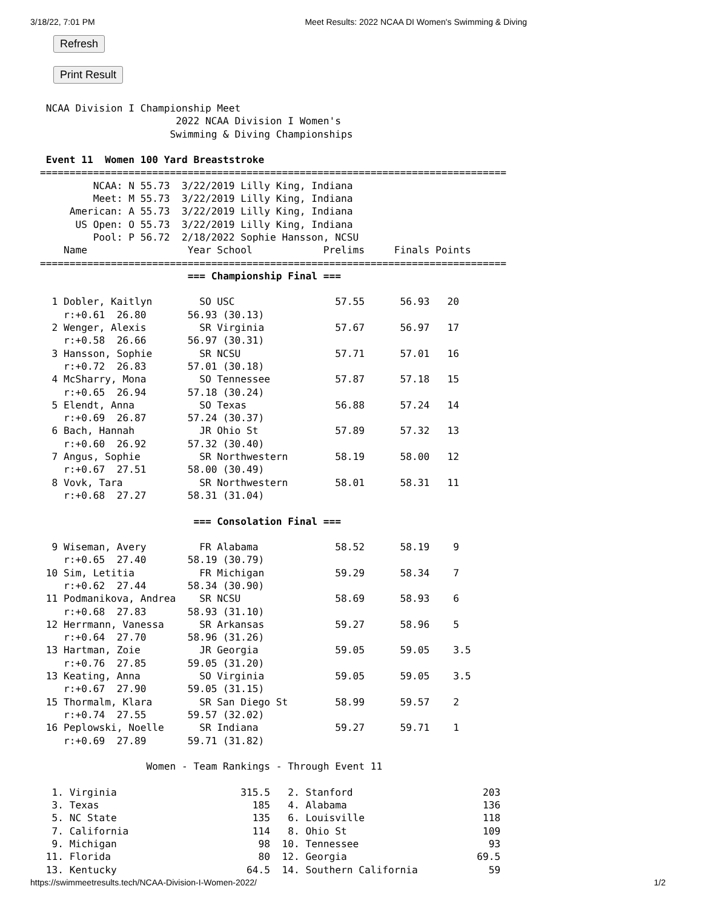3/18/22, 7:01 PM Meet Results: 2022 NCAA DI Women's Swimming & Diving
Refresh
Print Result
 NCAA Division I Championship Meet
                       2022 NCAA Division I Women's
                      Swimming & Diving Championships

 Event 11  Women 100 Yard Breaststroke
===============================================================================
         NCAA: N 55.73  3/22/2019 Lilly King, Indiana
         Meet: M 55.73  3/22/2019 Lilly King, Indiana
     American: A 55.73  3/22/2019 Lilly King, Indiana
      US Open: O 55.73  3/22/2019 Lilly King, Indiana
         Pool: P 56.72  2/18/2022 Sophie Hansson, NCSU
    Name                 Year School            Prelims     Finals Points
===============================================================================
                         === Championship Final ===

  1 Dobler, Kaitlyn        SO USC                 57.55      56.93   20
    r:+0.61  26.80       56.93 (30.13)
  2 Wenger, Alexis         SR Virginia            57.67      56.97   17
    r:+0.58  26.66       56.97 (30.31)
  3 Hansson, Sophie        SR NCSU                57.71      57.01   16
    r:+0.72  26.83       57.01 (30.18)
  4 McSharry, Mona         SO Tennessee           57.87      57.18   15
    r:+0.65  26.94       57.18 (30.24)
  5 Elendt, Anna           SO Texas               56.88      57.24   14
    r:+0.69  26.87       57.24 (30.37)
  6 Bach, Hannah           JR Ohio St             57.89      57.32   13
    r:+0.60  26.92       57.32 (30.40)
  7 Angus, Sophie          SR Northwestern        58.19      58.00   12
    r:+0.67  27.51       58.00 (30.49)
  8 Vovk, Tara             SR Northwestern        58.01      58.31   11
    r:+0.68  27.27       58.31 (31.04)

                          === Consolation Final ===

  9 Wiseman, Avery         FR Alabama             58.52      58.19    9
    r:+0.65  27.40       58.19 (30.79)
 10 Sim, Letitia           FR Michigan            59.29      58.34    7
    r:+0.62  27.44       58.34 (30.90)
 11 Podmanikova, Andrea    SR NCSU                58.69      58.93    6
    r:+0.68  27.83       58.93 (31.10)
 12 Herrmann, Vanessa      SR Arkansas            59.27      58.96    5
    r:+0.64  27.70       58.96 (31.26)
 13 Hartman, Zoie          JR Georgia             59.05      59.05    3.5
    r:+0.76  27.85       59.05 (31.20)
 13 Keating, Anna          SO Virginia            59.05      59.05    3.5
    r:+0.67  27.90       59.05 (31.15)
 15 Thormalm, Klara        SR San Diego St        58.99      59.57    2
    r:+0.74  27.55       59.57 (32.02)
 16 Peplowski, Noelle      SR Indiana             59.27      59.71    1
    r:+0.69  27.89       59.71 (31.82)

                  Women - Team Rankings - Through Event 11

  1. Virginia                     315.5   2. Stanford                      203
  3. Texas                          185   4. Alabama                       136
  5. NC State                       135   6. Louisville                    118
  7. California                     114   8. Ohio St                       109
  9. Michigan                        98  10. Tennessee                      93
 11. Florida                         80  12. Georgia                      69.5
 13. Kentucky                      64.5  14. Southern California            59
https://swimmeetresults.tech/NCAA-Division-I-Women-2022/ 1/2